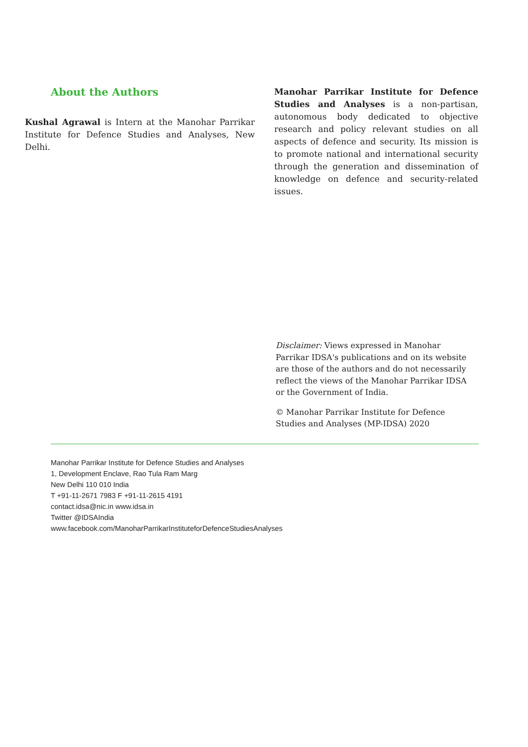About the Authors
Kushal Agrawal is Intern at the Manohar Parrikar Institute for Defence Studies and Analyses, New Delhi.
Manohar Parrikar Institute for Defence Studies and Analyses is a non-partisan, autonomous body dedicated to objective research and policy relevant studies on all aspects of defence and security. Its mission is to promote national and international security through the generation and dissemination of knowledge on defence and security-related issues.
Disclaimer: Views expressed in Manohar Parrikar IDSA's publications and on its website are those of the authors and do not necessarily reflect the views of the Manohar Parrikar IDSA or the Government of India.
© Manohar Parrikar Institute for Defence Studies and Analyses (MP-IDSA) 2020
Manohar Parrikar Institute for Defence Studies and Analyses
1, Development Enclave, Rao Tula Ram Marg
New Delhi 110 010 India
T +91-11-2671 7983 F +91-11-2615 4191
contact.idsa@nic.in www.idsa.in
Twitter @IDSAIndia
www.facebook.com/ManoharParrikarInstituteforDefenceStudiesAnalyses